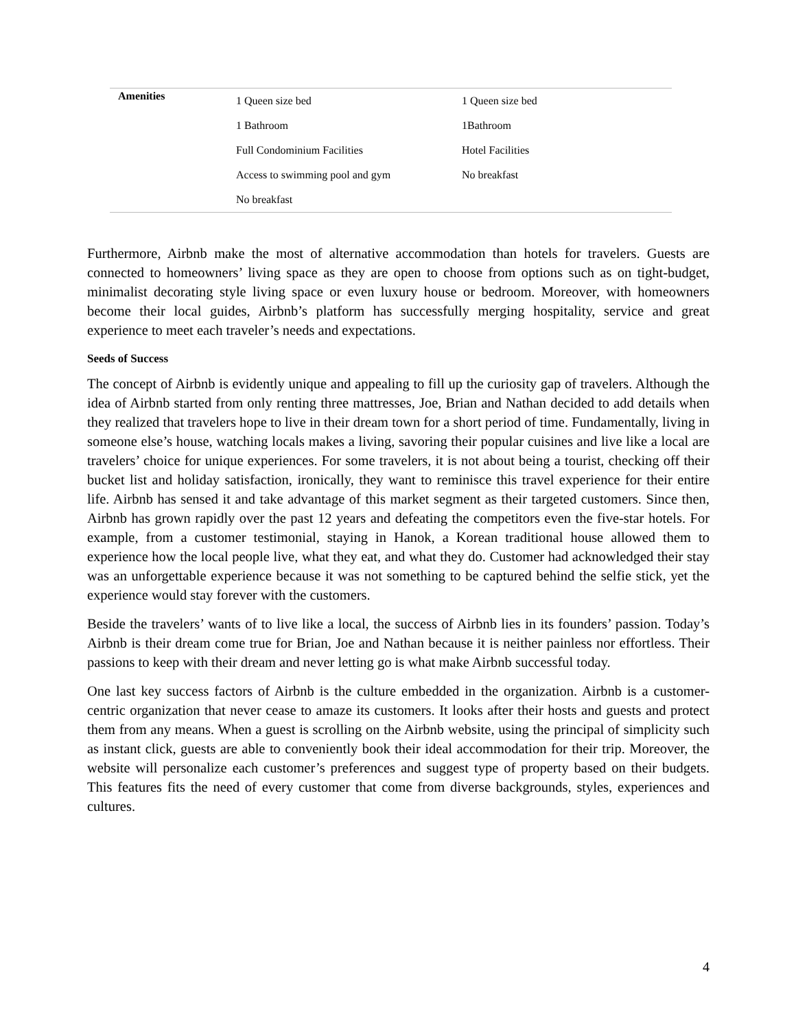| Amenities | 1 Queen size bed | 1 Queen size bed |
| | 1 Bathroom | 1Bathroom |
| | Full Condominium Facilities | Hotel Facilities |
| | Access to swimming pool and gym | No breakfast |
| | No breakfast | |
Furthermore, Airbnb make the most of alternative accommodation than hotels for travelers. Guests are connected to homeowners’ living space as they are open to choose from options such as on tight-budget, minimalist decorating style living space or even luxury house or bedroom. Moreover, with homeowners become their local guides, Airbnb’s platform has successfully merging hospitality, service and great experience to meet each traveler’s needs and expectations.
Seeds of Success
The concept of Airbnb is evidently unique and appealing to fill up the curiosity gap of travelers. Although the idea of Airbnb started from only renting three mattresses, Joe, Brian and Nathan decided to add details when they realized that travelers hope to live in their dream town for a short period of time. Fundamentally, living in someone else’s house, watching locals makes a living, savoring their popular cuisines and live like a local are travelers’ choice for unique experiences. For some travelers, it is not about being a tourist, checking off their bucket list and holiday satisfaction, ironically, they want to reminisce this travel experience for their entire life. Airbnb has sensed it and take advantage of this market segment as their targeted customers. Since then, Airbnb has grown rapidly over the past 12 years and defeating the competitors even the five-star hotels. For example, from a customer testimonial, staying in Hanok, a Korean traditional house allowed them to experience how the local people live, what they eat, and what they do. Customer had acknowledged their stay was an unforgettable experience because it was not something to be captured behind the selfie stick, yet the experience would stay forever with the customers.
Beside the travelers’ wants of to live like a local, the success of Airbnb lies in its founders’ passion. Today’s Airbnb is their dream come true for Brian, Joe and Nathan because it is neither painless nor effortless. Their passions to keep with their dream and never letting go is what make Airbnb successful today.
One last key success factors of Airbnb is the culture embedded in the organization. Airbnb is a customer-centric organization that never cease to amaze its customers. It looks after their hosts and guests and protect them from any means. When a guest is scrolling on the Airbnb website, using the principal of simplicity such as instant click, guests are able to conveniently book their ideal accommodation for their trip. Moreover, the website will personalize each customer’s preferences and suggest type of property based on their budgets. This features fits the need of every customer that come from diverse backgrounds, styles, experiences and cultures.
4